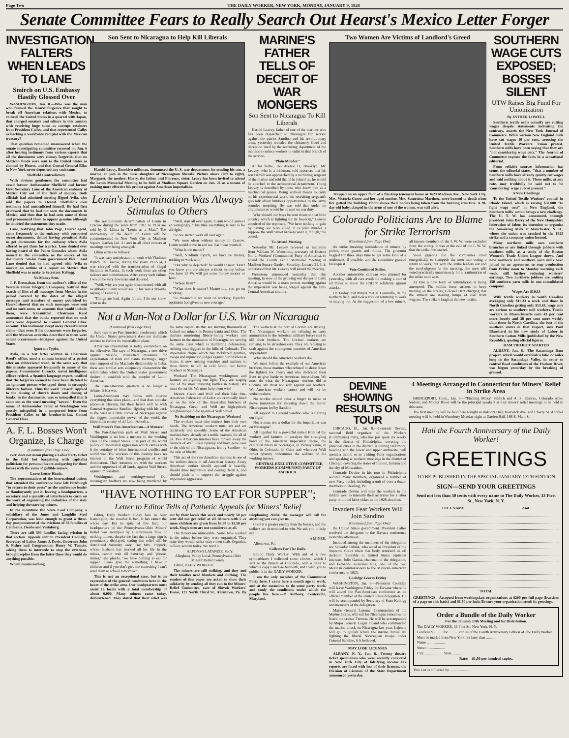Page Two THE DAILY WORKER, NEW YORK, MONDAY, JANUARY 9, 1928
Senate Committee Fears to Really Search Out Hearst's Mexico Letter Forger
INVESTIGATION FALTERS WHEN LEADS TO LANE
Smirch on U.S. Embassy Hastily Glossed Over
WASHINGTON, Jan. 8.—Who was the man who framed the Hearst forgeries that sought to break off American relations with Mexico, to embroil the United States in a quarrel with Japan, that charged senators and editors in this country with receiving huge sums as corrupt retainers from President Calles, and that represented Calles as backing a worldwide red plot with the Mexican treasury?
That question remained unanswered when the senate investigating committee recessed on Jan. 6 after hearing testimony from various experts that all the documents were clumsy forgeries, that no Mexican funds were sent to the United States as claimed by Hearst, and that Consul General Elias in New York never deposited any such sums.
Sheffield Contradictory.
With obvious gentleness the committee had eased former Ambassador Sheffield and former First Secretary Lane of the American embassy at Mexico City out of the field of inquiry. Both officials had admitted meeting Biguel Avila, who sold the papers to Hearst. Sheffield's own testimony had contradicted himself. He had first professed that he had not seen the documents in Mexico, and then that he had seen some of them and pronounced them to appear genuine although he doubted the statements they made.
Lane, testifying that John Page, Hearst agent, came frequently to the embassy with purported secret documents, denied having permitted Avila to get documents for the embassy when Avila offered to get them for a price. Lane denied ever having heard of the Pedro Gonzales whom Avila named to the committee as the source of his documents "stolen from government files." And Lane denied that he had agreed with Avila to market an outline of a report on Mexico that Sheffield was to make to Secretary Kellogg.
No Money Sent.
J. F. Bresnahan, from the auditor's office of the Western Union Telegraph Company, testified that search of files of all messages from Mexico in the period covered by the dates of the alleged messages and transfers of money published by Hearst showed that no such messages were sent and no such sums, or amounts that would include them, were transmitted. Chairman Reed announced that the banks reported that no such sums were deposited to Consul General Elias' account. This testimony swept away Hearst's latest claim—that even if his documents were forgeries, still the Mexican activities described in them were actual occurrences—intrigues against the United States.
Ignorant Typist.
Avila, in a test letter written in Chairman Reed's office, used a comma instead of a period after an abbreviated word, in the same way that this mistake appeared frequently in many of the papers. Commander Cusacks, naval intelligence officer retired, a Spanish language expert, testified that the forgeries seemed to have been dictated to an ignorant person who typed them in strangely illiterate fashion. Thus the word "closed" applied to the closing of church doors and closing of banks, in the documents, was so misspelled that it came out as the word meaning "sawed." Even the name of Ambassador Tellez at Washington was grossly misspelled in a purported letter from President Calles to his brother-in-law, Consul General Elias.
A. F. L. Bosses Won't Organize, Is Charge
(Continued from Page One)
ever, does not mean placing a Labor Party ticket in the field but bargaining with capitalist politicians for personal favors and paying for those favors with the votes of gullible miners.
Leave Letter-Heads.
The representatives of the international unions that attended the conference have left Pittsburgh "to return to their posts" as the conference leader so flamboyantly put it, leaving a headquarters, a secretary and a quantity of letterheads to carry on the work of organizing the industries of the state and helping the starving miners.
In the meantime the Vesta Coal Company, a subsidiary of the Jones and Laughlin Steel Corporation, was kind enough to grant a three-day postponement of the evictions of 32 families at California, Denbo and Vestaburg.
There are still 500 families facing eviction in that section. Appeals sent to President Coolidge, Secretary of Labor James J. Davis, Governor John S. Fisher and Congressman Henry W. Temple, asking them to intercede to stop the evictions, brought replies from the latter three they would do anything possible.
Which means nothing.
Son Sent to Nicaragua to Help Kill Liberals
Harold Leavy, Brooklyn milkman, denounced the U. S. war department for sending his son, a marine, to join in the mass slaughter of Nicaraguan liberals. Picture above (left to right), Margaret, the mother; Harry, the father, and Florence, sister. Leavy has been invited to attend the Lenin Memorial Meeting to be held at Madison Square Garden on Jan. 21 as a means of making more effective his protest against American imperialism.
Lenin's Determination Was Always Stimulus to Others
The revolutionary determination of Lenin in Cracow during the years from 1912 to 1914 are told by Z. Lilina in "Lenin as a Man." The anniversary of the death of Lenin will be commemorated in New York City at Madison Square Garden Jan. 21 and in all other centers at meetings now being arranged.
Lilina writes as follows:
"It was easy and pleasant to work with Vladimir Ilyitch. In Cracow, during the years 1912-14, I was charged with the transportation of illegal literature to Russia. In such work there are often failures and commissions. After every such failure I would be very downcast and dejected.
"'Well, why are you again discontented with all neighbors?' Lenin would ask. (This was a favorite saying of Lenin's.)
"Things are bad. Again failure. I do not know what to do.
"'Well, start all over again,' Lenin would answer encouragingly. 'This time everything is sure to be all right.'
"So we started work all over again.
"We were often without money in Cracow. Lenin would come in and see that I was worried.
"'What is the matter?'
"'Well, Vladimir Ilyitch, we have no money, nothing to work with.'
"'But why be dejected?' he would answer. 'Don't you know you are always without money before you have it? We will get some money sooner or later.'
"'Where from?'
"'What does it matter? Meanwhile, you go on working.'
"So meanwhile we went on working. Ilyitch's optimism had given us new courage."
MARINE'S FATHER TELLS OF DECEIT OF WAR MONGERS
Son Sent to Nicaragua To Kill Liberals
Harold Leavey, father of one of the marines who has been dispatched to Nicaragua for service against the patriot Sandino and his revolutionary army, yesterday revealed the chicanery, fraud and deception used by the recruiting department of the marines to induce workers to enlist in that branch of the service.
"Plain Murder."
At his home, 165 Avenue O, Brooklyn, Mr. Leavey, who is a milkman, told reporters that his son Harold was approached by a recruiting sergeant of the marine and told that if he joined up, he would be attached to the aeronautical department. Young Leavey is described by those who know him as a mechanical genius. Being without means to carry on his experimental work, the recruiting sergeant's glib talk about limitless opportunities in the army sounded tempting. He was told that under no circumstances would he be sent on war duty.
"Why should our boys be sent down to that little country which is fighting for its freedom," Leavey enquired of the reporters. "We have nothing to gain by having our boys killed. It is plain murder. I suppose the Wall Street bankers want it, though," he added.
To Attend Meeting.
Yesterday Mr. Leavey received an invitation from William W. Weinstone, secretary of District No. 2, Workers' (Communist) Party of America, to attend the Fourth Lenin Memorial meeting at Madison Square Garden, Saturday, January 21. It is understood that Mr. Leavey will attend the meeting.
Weinstone announced yesterday that this meeting, in view of the growing war danger in Latin America would be a mass protest meeting against the imperialist war being waged against the little Central American country.
Not a Man-Not a Dollar for U.S. War on Nicaragua
(Continued from Page One)
there can be no Pan-American conference which the United States government does not dominate and use to further its imperialistic plans.
American imperialism is today everywhere on the offensive. The rape of Nicaragua, a new drive against Mexico, intensified measures for exploitation of Haiti and Santo Domingo, sugar trust support of the Machado dictatorship in Cuba, these and similar acts adequately characterize the relationship which the United States government desires to establish with the peoples of Latin-America.
The Pan-American question is no longer a debate. It is a war.
Latin-Americans may follow with interest everything that takes place—and that does not take place—at Havana, but their hearts will be with General Augustino Sandino, fighting with his back to the wall in a little corner of Nicaragua against the biggest imperialist power of the world, the imperialist enemy of all Latin-America.
Wall Street's Pan-Americanism—A Menace!
The Pan-American path of Wall Street and Washington is no less a menace to the working class of the United States. It is part of the world policy of imperialist aggression which carries with it the certainty of bitter international conflict and world war. The workers of this country have no interest in the Wall Street program of world domination. Their interests are with the workers and the oppressed of all lands, against Wall Street, against imperialism.
Workingmen and workingwomen! Our Nicaraguan brothers are now being murdered by the same capitalists that are starving thousands of locked out miners in Pennsylvania and Ohio. The marines murdering liberty-loving workers and farmers in the mountains of Nicaragua are serving the same class which is murdering defenseless, striking coal-diggers in the hills of Colorado. The imperialist clique which has mobilized gunmen, troops and injunction judges against our brothers at home, is now rushing warships and marines to mow down, to kill in cold blood, our heroic brothers in Nicaragua.
Workers! The Nicaraguan workingmen and farmers are fighting our fight. They are waging one of the most inspiring battles in history. We must do our bit. We must help them win!
Messrs. Green and Woll and their fake Pan-American Federation of Labor are criminally lined up on the side of the imperialist butchers of Nicaragua. Green and Woll are high-priced, bought-and-paid-for agents of Wall Street.
No Scabbing on the Nicaraguan Workers!
The workers must take matters into their own hands. The American workers must act and act decisively and speedily. Some of the American marines have already set a noble example for all of us. Two American marines have thrown away the banners of Wall Street tyranny and have gone over to the side of the Nicaraguans, led by Sandino—to the side of liberty.
This act of the two American marines is one of the noblest deeds in all American history. Every American worker should applaud it heartily, should draw inspiration and courage from it, and should pitch in to support the struggle against imperialist aggression.
The workers at the port of Corinto are striking. The Nicaraguan workers are refusing to carry ammunition to the American military forces sent to kill their brothers. The Corinto workers are refusing to be strikebreakers. They are refusing to scab against the courageous enemies of American imperialism.
What should the American workers do?
We must follow the example of our American brothers, those marines who refused to shoot down the fighters for liberty and who dedicated their lives to give battle to American imperialism. We must do what the Nicaraguan workers did at Corinto. We must not scab against our brothers. We American workers cannot and will not be strikebreakers.
No worker should raise a finger to make or move munitions for shooting down the heroic Nicaraguans led by Sandino.
All support to General Sandino who is fighting our fight!
Not a man, not a dollar for the imperialist war on Nicaragua!
All together for a powerful united front of the workers and farmers to paralyze the strangling hand of the American imperialist clique, the capitalist rulers in Nicaragua, in Pennsylvania, in Ohio, in Colorado, in Cuba and wherever Wall Street tyranny undermines the welfare of the working masses.
CENTRAL EXECUTIVE COMMITTEE, WORKERS (COMMUNIST) PARTY OF AMERICA.
"HAVE NOTHING TO EAT FOR SUPPER";
Letter to Editor Tells of Pathetic Appeals for Miners' Relief
Editor, Daily Worker: Today here in New Kensington, the weather is bad. It has rained the whole day. But in spite of this fact, our headquarters of the Pennsylvania-Ohio Miners' Relief was swamped by a continuous flow of striking miners, despite the fact that a large sign is prominently displayed, stating that relief will be distributed Saturday only. But Mrs. Poppick, whose husband has worked all his life in the mines, cannot wait till Saturday, and "please, mister," she pleads, "we have nothing to eat for supper. Please give me something. I have 7 children and if you don't give me something I can't send them to school tomorrow."
This is not an exceptional case, but is an expression of the general conditions here in the heart of the strike area. Our headquarters must assist 16 locals with a total membership of about 6,000. Many miners came today, disheartened. They stated that their relief was cut by their locals this week and nearly 50 per cent did not get relief at all. Miners with 5 or more children are given from $2.50 to $5.50 per week. Single men are not considered at all.
The miners are unmovable. Some have worked in the mines before they were organized. They state they would rather starve then scab. Organize, collect, send in today. We need it.
ALFONSO LATANZIE, Sec'y.
Allegheny Valley Local, Pennsylvania-Ohio Miners' Relief Comm.
Editor, DAILY WORKER:
The miners are still striking, and they and their families need blankets and clothing. The readers of this paper are asked to show their solidarity by sending all they can to the Miners' Relief Committee, care of Slovak Workers' Home, 121 North Third St., Allentown, Pa. By telephoning 26884, the manager will call for anything you can give us.
Cold is a greater enemy than the bosses, and the strikers are determined to win. We ask you to help us!
A MINER.
Allentown, Pa.
Collects For The Daily.
Editor, Daily Worker: With aid of a few sympathizers I collected some clothes, which I sent to the miners of Colorado, with a letter to which a copy I enclose herewith, and I wish you to publish it in the DAILY WORKER.
I am the only member of the Communist Party here. I came here a month ago to work, and at the meantime to do some party work, and study the conditions under which the people live here.—P. Anthony, Centerville, Maryland.
Two Women Are Victims of Landlord's Greed
Trapped on an upper floor of a fire-trap tenement house at 1623 Madison Ave., New York City, Mrs. Victoria Coreo and her aged mother, Mrs. Saturnina Martinez, were burned to death when fire gutted the building. Photo shows their bodies being taken from the burning structure. A 20-day-old baby, clasped in the arms of one of the women, was still alive.
Colorado Politicians Are to Blame for Strike Terrorism
(Continued from Page One)
the strike breaking intimidation of miners by police, mine guards and militia. The governor begged for three days time to get some kind of a settlement, if possible, and the committee granted his request.
Vote Continued Strike.
Another automobile caravan was planned for yesterday, with all cars available making a tour of all mines to show the strikers' solidarity against attacks.
On Friday 150 miners met at Louisville, in the northern field, and took a vote on returning to work or staying out. At the suggestion of a few miners, all known members of the I. W. W. were excluded from the voting. It was at the call of the I. W. W. that the strike first started.
Stool pigeons for the companies tried energetically to stampede the men into voting a return to work, but with the strike leaders out and the stool-pigeons in the meeting, the men still voted practically unanimously for a continuation of the strike until won.
At Erie a new form of intimidation is being attempted. The militia force strikers to keep moving on the streets, Colonel Hart charging that the strikers are stealing lumps of coal from wagons. The strikers laugh at the new tactics.
SOUTHERN WAGE CUTS EXPOSED; BOSSES SILENT
UTW Raises Big Fund For Unionization
By ESTHER LOWELL
Southern textile mills actually are cutting wages despite statements indicating the contrary, asserts the New York Journal of Commerce. While various New England mills have cut wages 10 per cent, arousing the United Textile Workers' Union protest, Southern mills have been saying that they are "not considering wage cuts." The Journal of Commerce exposes the facts in a sensational editorial.
From reliable sources information has come, the editorial states, "that a number of Southern mills have already quietly cut wages and said nothing about it. These mills, at any rate, may truthfully be said not to be 'considering' wage cuts at present."
A New Challenge
To the United Textile Workers' council in Rhode Island, which is raising $50,000 "to fight wage cuts" in New England, the Southern mills' action brings a new challenge. The U. T. W. has announced, through president John Barry of the New Hampshire federation of labor, its intention to organize the Amoskeag Mills at Manchester, N. H., where the union was crushed in the 1922 strike and a company union formed.
Many northern mills own southern branches or are linked through jobbers with southern mills, as a study of the Boston Women's Trade Union League shows. And now northern and southern yarn mills have joined in an agreement to stop production from Friday noon to Monday morning each week, still further reducing workers' earnings. Two northern jobbers are uniting 150 southern yarn mills in one consolidated company.
Wages Are $10.33
With textile workers in South Carolina averaging only $10.33 a week and those in North Carolina getting only $13.63, wage cuts are serious to southern mill workers. Textile workers in Massachusetts earn 43 per cent more hourly and 38 per cent more weekly than those in North Carolina, the best of the southern states in that respect, says Paul Blanshard in his new study of Labor in Southern Cotton Mills (published by the New Republic), quoting official figures.
DAM PROJECT STARTED
ALBANY, Jan. 8.—The Sacandaga Dam project, which would establish a lake 22 miles long in the Sacandaga Valley, in order to control flood conditions of the Hudson River, was begun yesterday by the breaking of ground.
DEVINE SHOWING RESULTS ON TOUR
CHICAGO, Ill., Jan. 8.—Comrade Devine, national field organizer of the Workers (Communist) Party, who has just spent six weeks in the district of Philadelphia, covering the principal cities in the district, is touring Baltimore, Reading and the lower and upper anthracite, will spend a month or so visiting Party organizations and speaking at workers' meetings in the district of Chicago, covering the states of Illinois, Indiana and the city of Milwaukee.
Comrade Devine in his tour in Philadelphia secured many members, organized a number of new Party nuclei, including a unit of over a dozen members in Reading, Pa.
Comrade Devine will urge the workers in the middle west to intensify their activities for a labor party or united labor ticket in the 1928 elections.
Invaders Fear Workers Will Join Sandino
(Continued from Page One)
the United States government. President Calles received the delegates to the Havana conference yesterday afternoon.
Included among the members of the delegation are Salvador Urbina, who acted as President of the Supreme Court when that body rendered its oil decision favorable to United States capitalist interests; Julio Garcia, chairman of the delegation, and Fernando Gonzales Roa, one of the two Mexican commissioners to the Mexican-American conference in 1923.
Coolidge Leaves Friday
WASHINGTON, Jan. 8.—President Coolidge will leave Washington Friday for Havana where he will attend the Pan-American conference as an official member of the United States delegation. He will be accompanied by Secretary of State Kellogg and members of the delegation.
Major General Lejeune, Commandant of the Marine Corps, will sail for Nicaragua tomorrow on board the cruiser Trenton. He will be accompanied by Major General Logan Feland who commanded the marine attack on Nicaragua last year. Lejeune will go to Quilali where the marine forces are fighting the liberal Nicaraguan troops under General Sandino, it is believed.
MAY LOSE LICENSES
ALBANY, N. Y., Jan. 8.—Twenty theatre ticket speculators who were recently convicted in New York City of falsifying income tax reports are faced with loss of their licenses, the Division of Licenses of the State Department announced yesterday.
4 Meetings Arranged in Connecticut for Miners' Relief in Strike Area
BRIDGEPORT, Conn., Jan. 8.—"Flaming Milka" Sablich and A. S. Embree, Colorado strike leaders, and Mother Bloor will be the principal speakers at four miners' relief meetings to be held in this state.
The first meeting will be held here tonight at Rakoczi Hall, Bostwick Ave. and Cherry St. Another meeting will be held in Waterbury Monday night at Garden Hall, 168 E. Main St.
Hail the Fourth Anniversary of the Daily Worker!
GREETINGS
TO BE PUBLISHED IN THE SPECIAL JANUARY 13TH EDITION
SIGN—SEND YOUR GREETINGS
Send not less than 50 cents with every name to The Daily Worker, 33 First St., New York, N. Y.
FULL NAME Amt.
TOTAL
GREETINGS—Accepted from workingclass organizations at $200 per full page (fractions of a page on this basis) and $1.50 per inch. Be sure your organization sends its greetings.
Order a Bundle of the Daily Worker
For the January 13th Meeting and for Distribution.
The DAILY WORKER, 33 First St., New York, N. Y.
I enclose $.......... for .......... copies of the Fourth Anniversary Edition of The Daily Worker.
Must be mailed from New York not later than ..........
Name ....................
Street ....................
City .................... State ..........
Rates—$1.50 per hundred copies.
This List is collected by ........................